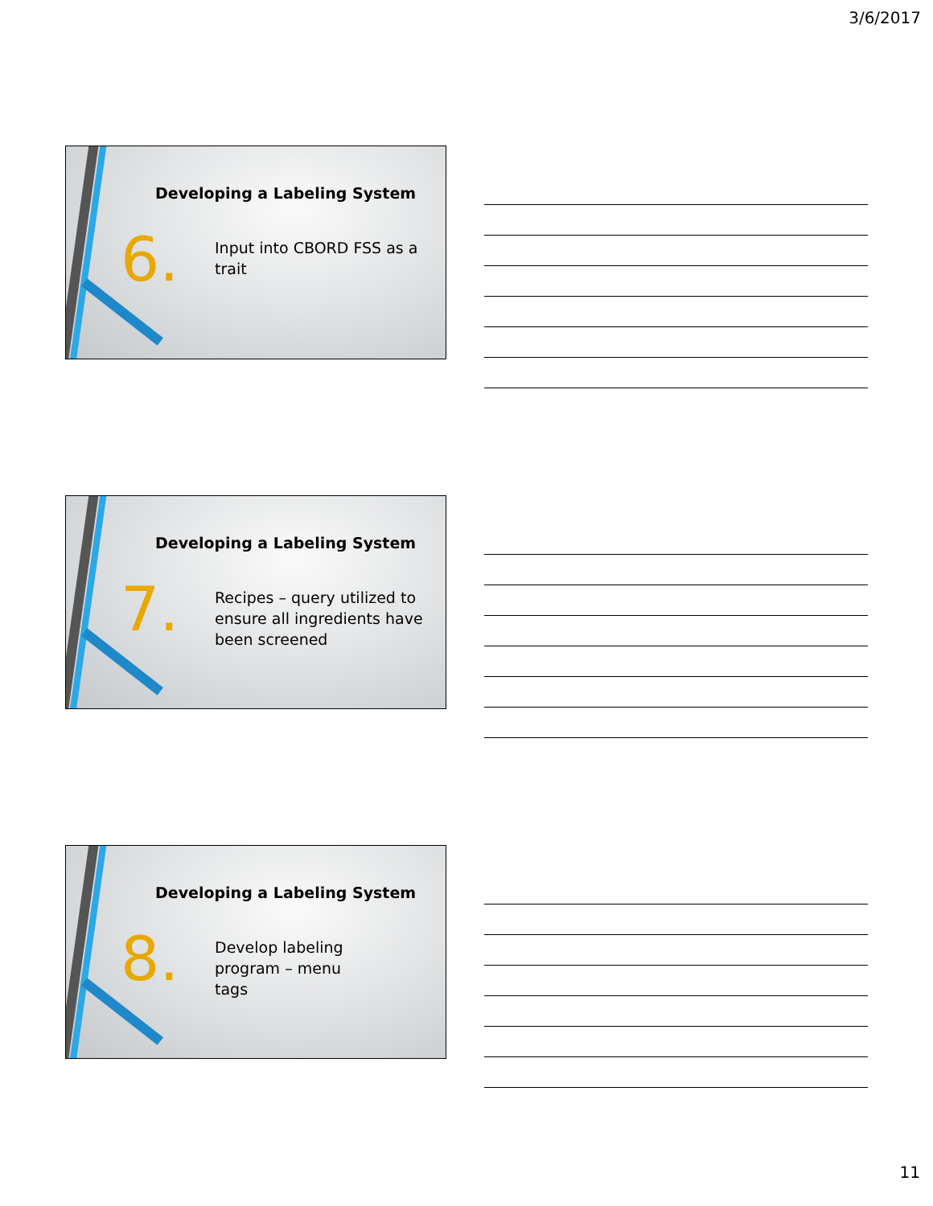3/6/2017
Developing a Labeling System
6.
Input into CBORD FSS as a trait
Developing a Labeling System
7.
Recipes – query utilized to ensure all ingredients have been screened
Developing a Labeling System
8.
Develop labeling program – menu tags
11